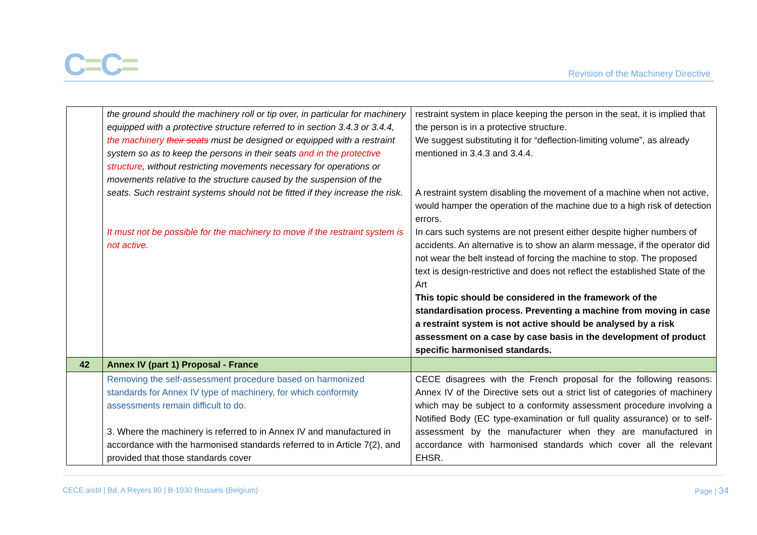C=C=
Revision of the Machinery Directive
| | the ground should the machinery roll or tip over, in particular for machinery equipped with a protective structure referred to in section 3.4.3 or 3.4.4, the machinery their seats must be designed or equipped with a restraint system so as to keep the persons in their seats and in the protective structure , without restricting movements necessary for operations or movements relative to the structure caused by the suspension of the seats. Such restraint systems should not be fitted if they increase the risk. It must not be possible for the machinery to move if the restraint system is not active. | restraint system in place keeping the person in the seat, it is implied that the person is in a protective structure. We suggest substituting it for “deflection-limiting volume”, as already mentioned in 3.4.3 and 3.4.4. A restraint system disabling the movement of a machine when not active, would hamper the operation of the machine due to a high risk of detection errors. In cars such systems are not present either despite higher numbers of accidents. An alternative is to show an alarm message, if the operator did not wear the belt instead of forcing the machine to stop. The proposed text is design-restrictive and does not reflect the established State of the Art This topic should be considered in the framework of the standardisation process. Preventing a machine from moving in case a restraint system is not active should be analysed by a risk assessment on a case by case basis in the development of product specific harmonised standards. |
| 42 | Annex IV (part 1) Proposal - France | |
| | Removing the self-assessment procedure based on harmonized standards for Annex IV type of machinery, for which conformity assessments remain difficult to do. 3. Where the machinery is referred to in Annex IV and manufactured in accordance with the harmonised standards referred to in Article 7(2), and provided that those standards cover | CECE disagrees with the French proposal for the following reasons: Annex IV of the Directive sets out a strict list of categories of machinery which may be subject to a conformity assessment procedure involving a Notified Body (EC type-examination or full quality assurance) or to self-assessment by the manufacturer when they are manufactured in accordance with harmonised standards which cover all the relevant EHSR. |
CECE aisbl | Bd. A Reyers 80 | B-1030 Brussels (Belgium) Page | 34